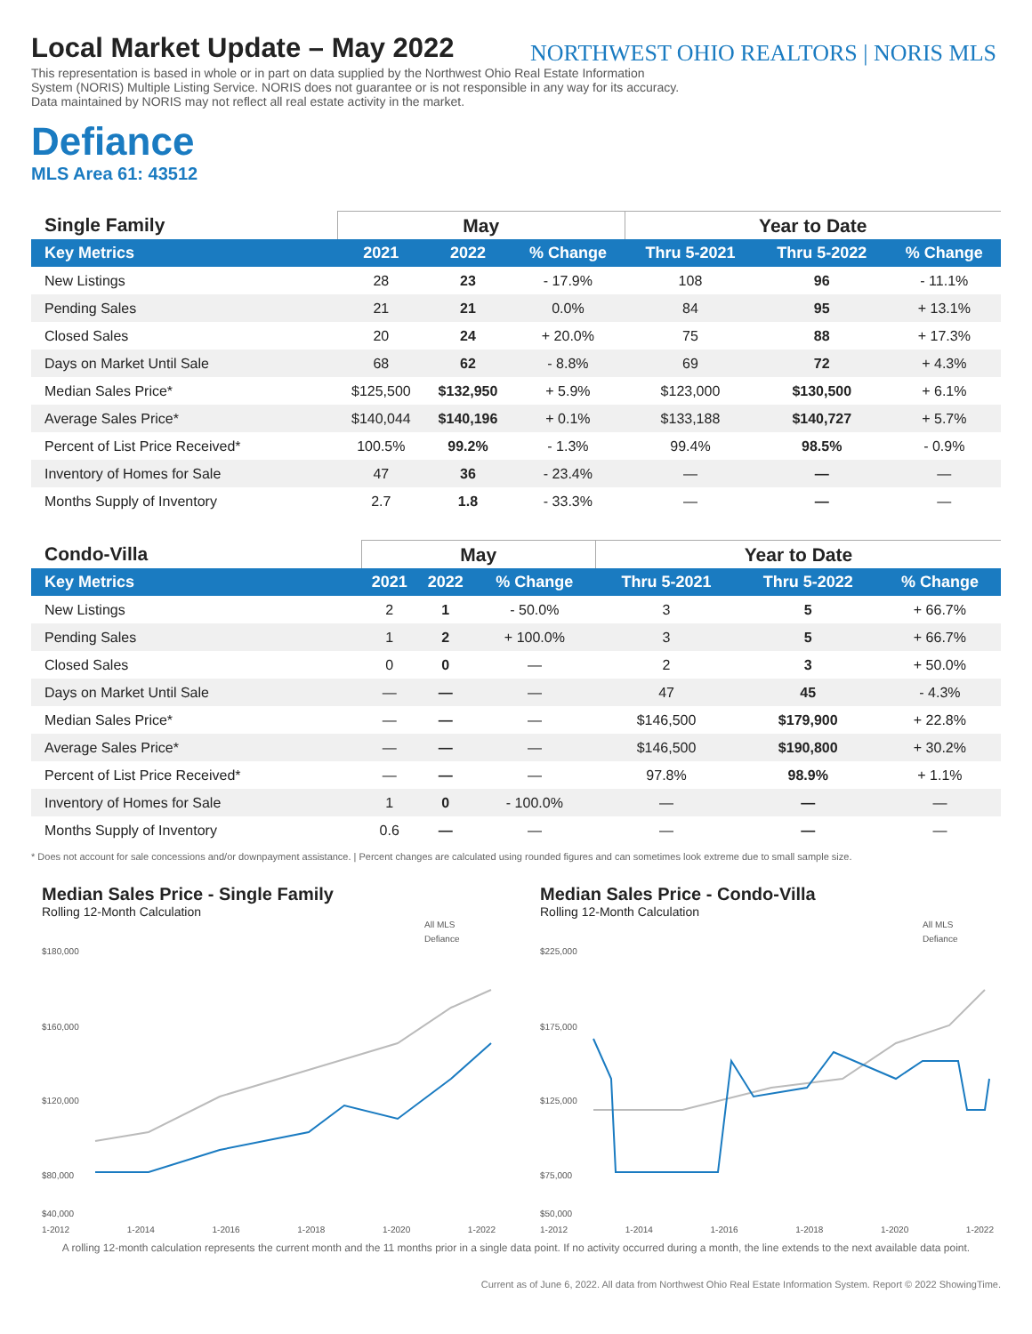NORTHWEST OHIO REALTORS | NORIS MLS
Local Market Update – May 2022
This representation is based in whole or in part on data supplied by the Northwest Ohio Real Estate Information System (NORIS) Multiple Listing Service. NORIS does not guarantee or is not responsible in any way for its accuracy. Data maintained by NORIS may not reflect all real estate activity in the market.
Defiance
MLS Area 61: 43512
| Single Family | May | | | Year to Date | | |
| --- | --- | --- | --- | --- | --- | --- |
| Key Metrics | 2021 | 2022 | % Change | Thru 5-2021 | Thru 5-2022 | % Change |
| New Listings | 28 | 23 | - 17.9% | 108 | 96 | - 11.1% |
| Pending Sales | 21 | 21 | 0.0% | 84 | 95 | + 13.1% |
| Closed Sales | 20 | 24 | + 20.0% | 75 | 88 | + 17.3% |
| Days on Market Until Sale | 68 | 62 | - 8.8% | 69 | 72 | + 4.3% |
| Median Sales Price* | $125,500 | $132,950 | + 5.9% | $123,000 | $130,500 | + 6.1% |
| Average Sales Price* | $140,044 | $140,196 | + 0.1% | $133,188 | $140,727 | + 5.7% |
| Percent of List Price Received* | 100.5% | 99.2% | - 1.3% | 99.4% | 98.5% | - 0.9% |
| Inventory of Homes for Sale | 47 | 36 | - 23.4% | — | — | — |
| Months Supply of Inventory | 2.7 | 1.8 | - 33.3% | — | — | — |
| Condo-Villa | May | | | Year to Date | | |
| --- | --- | --- | --- | --- | --- | --- |
| Key Metrics | 2021 | 2022 | % Change | Thru 5-2021 | Thru 5-2022 | % Change |
| New Listings | 2 | 1 | - 50.0% | 3 | 5 | + 66.7% |
| Pending Sales | 1 | 2 | + 100.0% | 3 | 5 | + 66.7% |
| Closed Sales | 0 | 0 | — | 2 | 3 | + 50.0% |
| Days on Market Until Sale | — | — | — | 47 | 45 | - 4.3% |
| Median Sales Price* | — | — | — | $146,500 | $179,900 | + 22.8% |
| Average Sales Price* | — | — | — | $146,500 | $190,800 | + 30.2% |
| Percent of List Price Received* | — | — | — | 97.8% | 98.9% | + 1.1% |
| Inventory of Homes for Sale | 1 | 0 | - 100.0% | — | — | — |
| Months Supply of Inventory | 0.6 | — | — | — | — | — |
* Does not account for sale concessions and/or downpayment assistance. | Percent changes are calculated using rounded figures and can sometimes look extreme due to small sample size.
Median Sales Price - Single Family
Rolling 12-Month Calculation
All MLS
Defiance
$180,000
$160,000
$120,000
$80,000
$40,000
1-2012 1-2014 1-2016 1-2018 1-2020 1-2022
Median Sales Price - Condo-Villa
Rolling 12-Month Calculation
All MLS
Defiance
$225,000
$175,000
$125,000
$75,000
$50,000
1-2012 1-2014 1-2016 1-2018 1-2020 1-2022
A rolling 12-month calculation represents the current month and the 11 months prior in a single data point. If no activity occurred during a month, the line extends to the next available data point.
Current as of June 6, 2022. All data from Northwest Ohio Real Estate Information System. Report © 2022 ShowingTime.